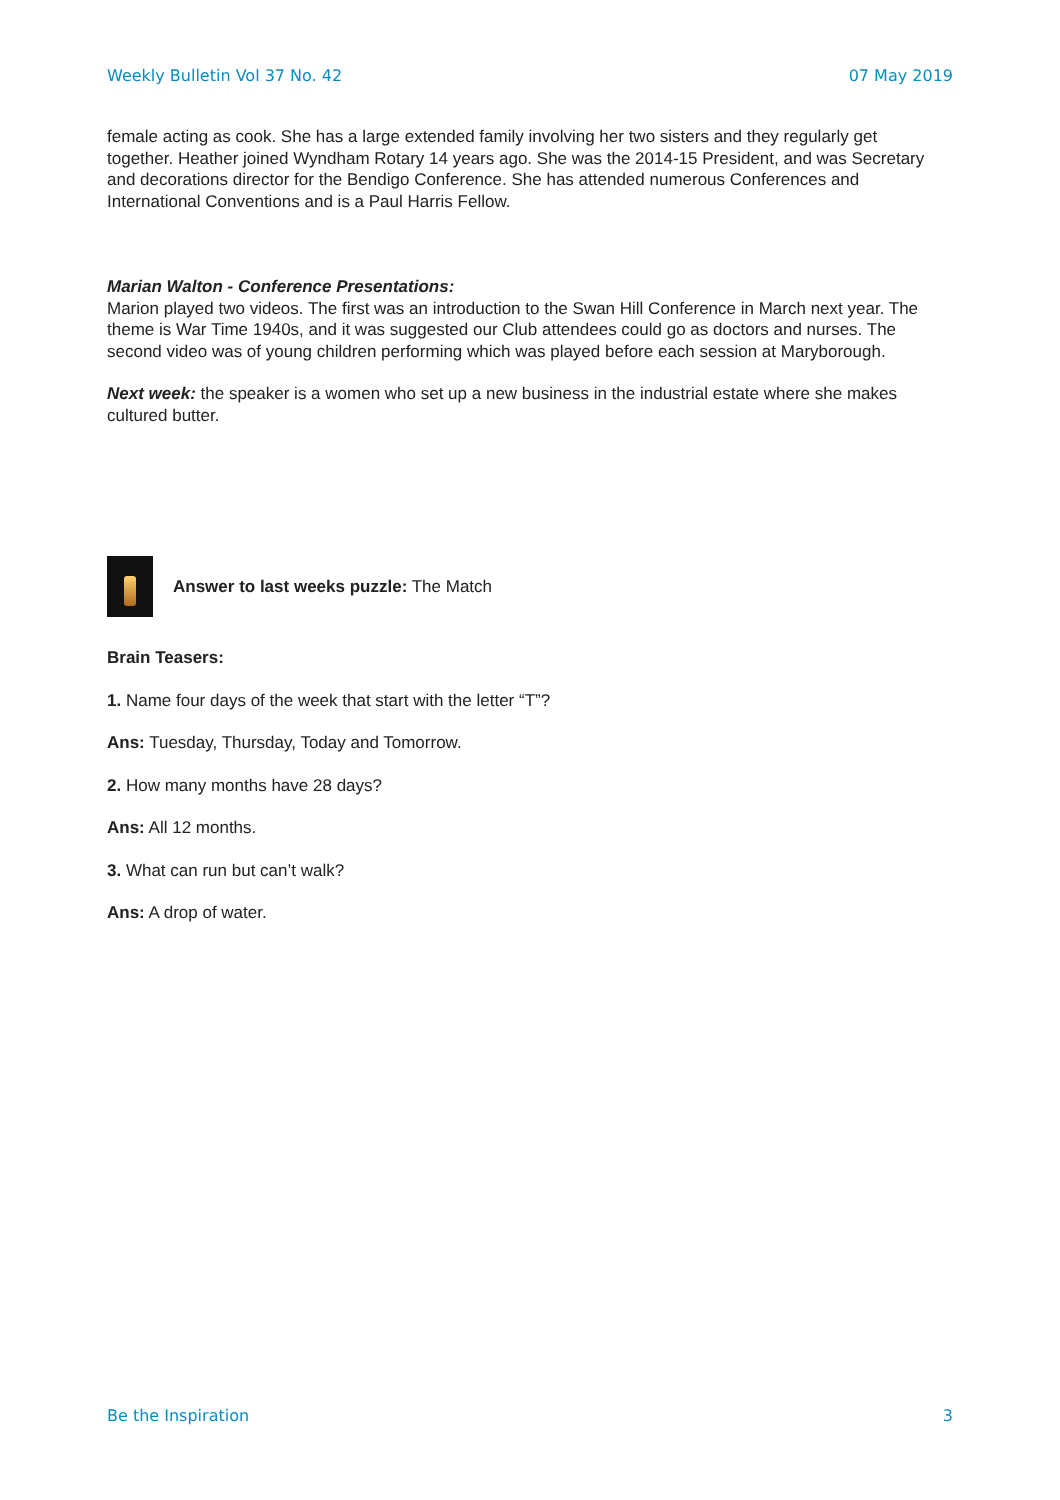Weekly Bulletin Vol 37 No. 42 07 May 2019
female acting as cook. She has a large extended family involving her two sisters and they regularly get together. Heather joined Wyndham Rotary 14 years ago. She was the 2014-15 President, and was Secretary and decorations director for the Bendigo Conference. She has attended numerous Conferences and International Conventions and is a Paul Harris Fellow.
Marian Walton - Conference Presentations:
Marion played two videos. The first was an introduction to the Swan Hill Conference in March next year. The theme is War Time 1940s, and it was suggested our Club attendees could go as doctors and nurses. The second video was of young children performing which was played before each session at Maryborough.
Next week: the speaker is a women who set up a new business in the industrial estate where she makes cultured butter.
Answer to last weeks puzzle: The Match
Brain Teasers:
1. Name four days of the week that start with the letter “T”?
Ans: Tuesday, Thursday, Today and Tomorrow.
2. How many months have 28 days?
Ans: All 12 months.
3. What can run but can’t walk?
Ans: A drop of water.
Be the Inspiration 3